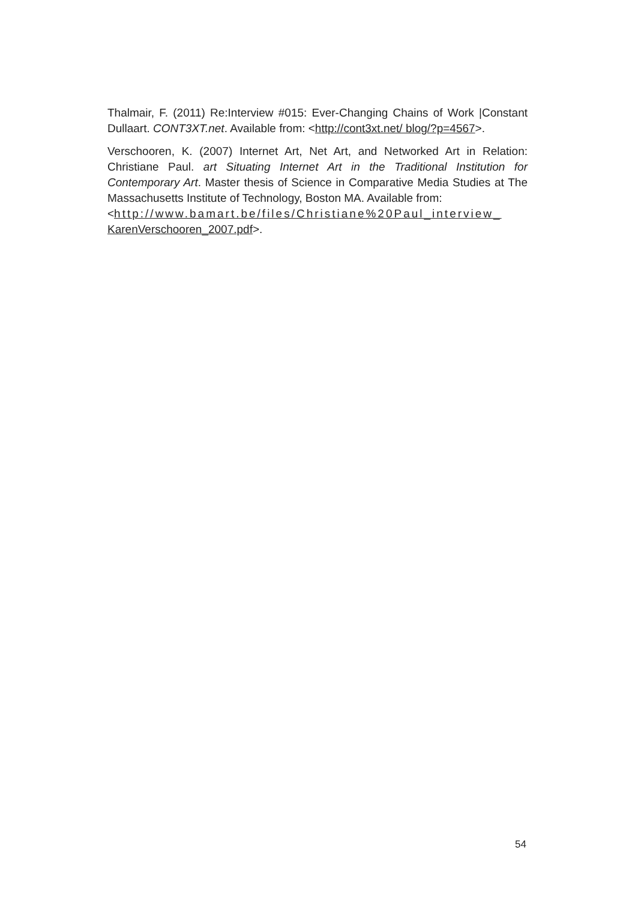Thalmair, F. (2011) Re:Interview #015: Ever-Changing Chains of Work |Constant Dullaart. CONT3XT.net. Available from: <http://cont3xt.net/ blog/?p=4567>.
Verschooren, K. (2007) Internet Art, Net Art, and Networked Art in Relation: Christiane Paul. art Situating Internet Art in the Traditional Institution for Contemporary Art. Master thesis of Science in Comparative Media Studies at The Massachusetts Institute of Technology, Boston MA. Available from:
<http://www.bamart.be/files/Christiane%20Paul_interview_
KarenVerschooren_2007.pdf>.
54